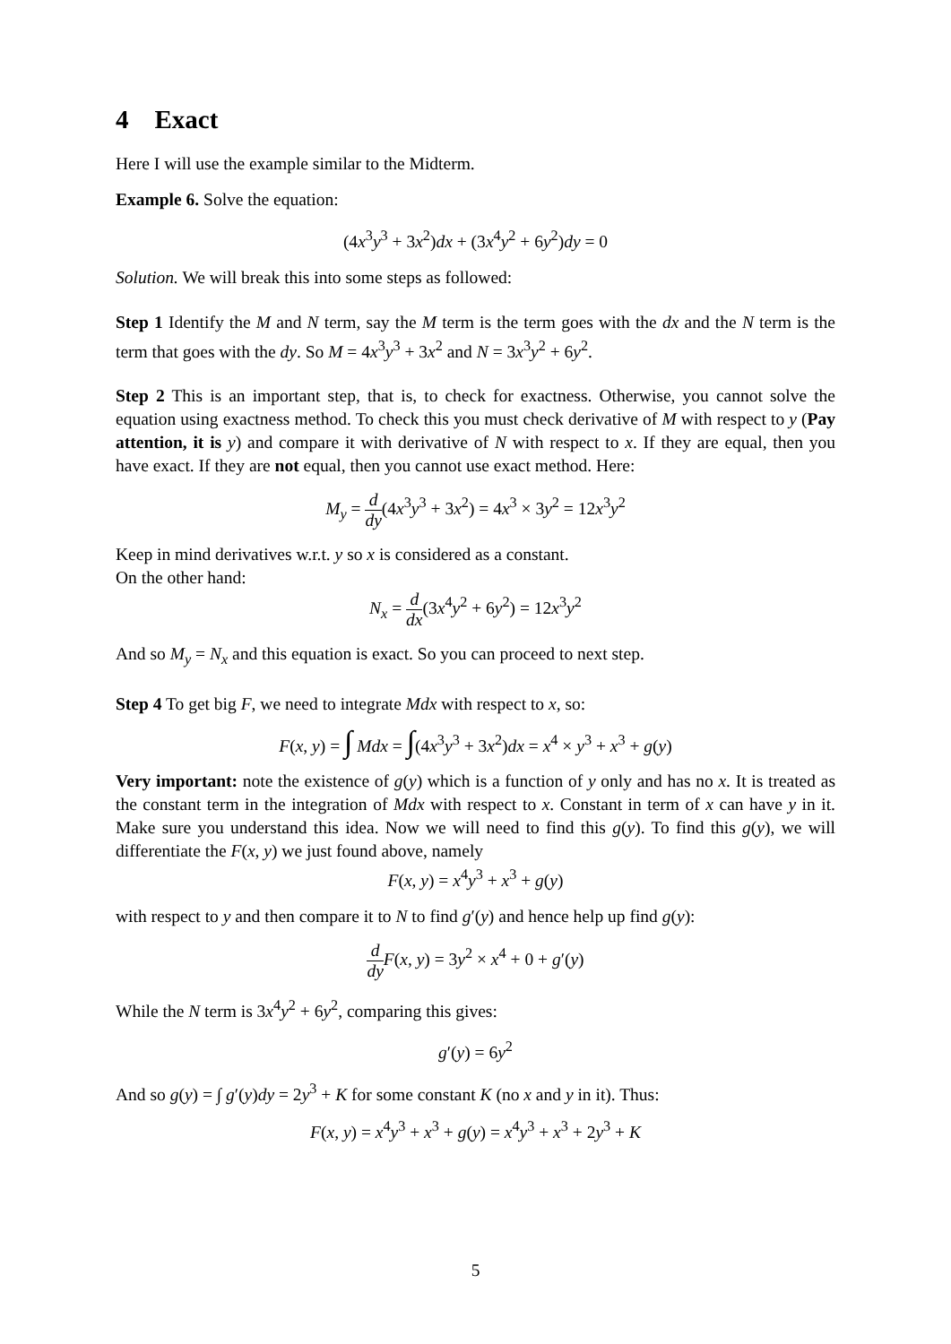4 Exact
Here I will use the example similar to the Midterm.
Example 6. Solve the equation:
(4x<sup>3</sup>y<sup>3</sup> + 3x<sup>2</sup>)dx + (3x<sup>4</sup>y<sup>2</sup> + 6y<sup>2</sup>)dy = 0
Solution. We will break this into some steps as followed:
Step 1 Identify the M and N term, say the M term is the term goes with the dx and the N term is the term that goes with the dy. So M = 4x<sup>3</sup>y<sup>3</sup> + 3x<sup>2</sup> and N = 3x<sup>3</sup>y<sup>2</sup> + 6y<sup>2</sup>.
Step 2 This is an important step, that is, to check for exactness. Otherwise, you cannot solve the equation using exactness method. To check this you must check derivative of M with respect to y (Pay attention, it is y) and compare it with derivative of N with respect to x. If they are equal, then you have exact. If they are not equal, then you cannot use exact method. Here:
M<sub>y</sub> = d dy(4x<sup>3</sup>y<sup>3</sup> + 3x<sup>2</sup>) = 4x<sup>3</sup> × 3y<sup>2</sup> = 12x<sup>3</sup>y<sup>2</sup>
Keep in mind derivatives w.r.t. y so x is considered as a constant.
On the other hand:
N<sub>x</sub> = d dx(3x<sup>4</sup>y<sup>2</sup> + 6y<sup>2</sup>) = 12x<sup>3</sup>y<sup>2</sup>
And so M<sub>y</sub> = N<sub>x</sub> and this equation is exact. So you can proceed to next step.
Step 4 To get big F, we need to integrate Mdx with respect to x, so:
F(x, y) = ∫ Mdx = ∫(4x<sup>3</sup>y<sup>3</sup> + 3x<sup>2</sup>)dx = x<sup>4</sup> × y<sup>3</sup> + x<sup>3</sup> + g(y)
Very important: note the existence of g(y) which is a function of y only and has no x. It is treated as the constant term in the integration of Mdx with respect to x. Constant in term of x can have y in it. Make sure you understand this idea. Now we will need to find this g(y). To find this g(y), we will differentiate the F(x, y) we just found above, namely
F(x, y) = x<sup>4</sup>y<sup>3</sup> + x<sup>3</sup> + g(y)
with respect to y and then compare it to N to find g′(y) and hence help up find g(y):
d dy F(x, y) = 3y<sup>2</sup> × x<sup>4</sup> + 0 + g′(y)
While the N term is 3x<sup>4</sup>y<sup>2</sup> + 6y<sup>2</sup>, comparing this gives:
g′(y) = 6y<sup>2</sup>
And so g(y) = ∫ g′(y)dy = 2y<sup>3</sup> + K for some constant K (no x and y in it). Thus:
F(x, y) = x<sup>4</sup>y<sup>3</sup> + x<sup>3</sup> + g(y) = x<sup>4</sup>y<sup>3</sup> + x<sup>3</sup> + 2y<sup>3</sup> + K
5